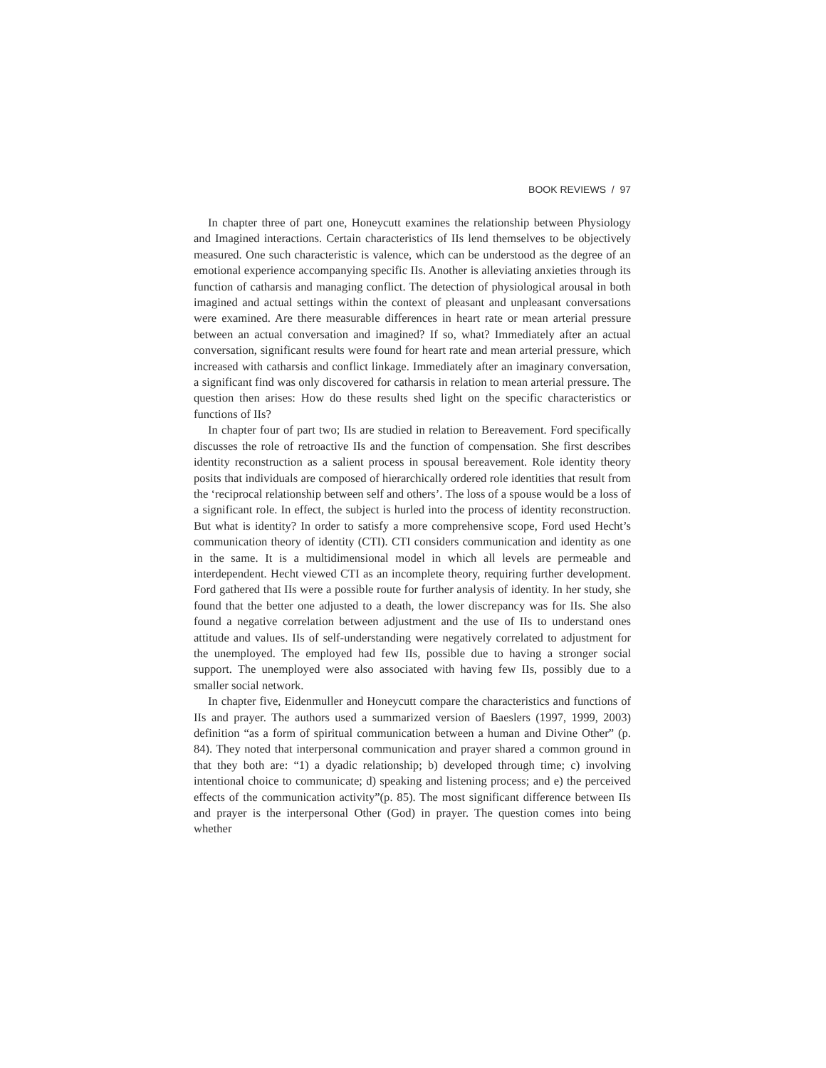BOOK REVIEWS / 97
In chapter three of part one, Honeycutt examines the relationship between Physiology and Imagined interactions. Certain characteristics of IIs lend themselves to be objectively measured. One such characteristic is valence, which can be understood as the degree of an emotional experience accompanying specific IIs. Another is alleviating anxieties through its function of catharsis and managing conflict. The detection of physiological arousal in both imagined and actual settings within the context of pleasant and unpleasant conversations were examined. Are there measurable differences in heart rate or mean arterial pressure between an actual conversation and imagined? If so, what? Immediately after an actual conversation, significant results were found for heart rate and mean arterial pressure, which increased with catharsis and conflict linkage. Immediately after an imaginary conversation, a significant find was only discovered for catharsis in relation to mean arterial pressure. The question then arises: How do these results shed light on the specific characteristics or functions of IIs?
In chapter four of part two; IIs are studied in relation to Bereavement. Ford specifically discusses the role of retroactive IIs and the function of compensation. She first describes identity reconstruction as a salient process in spousal bereavement. Role identity theory posits that individuals are composed of hierarchically ordered role identities that result from the ‘reciprocal relationship between self and others’. The loss of a spouse would be a loss of a significant role. In effect, the subject is hurled into the process of identity reconstruction. But what is identity? In order to satisfy a more comprehensive scope, Ford used Hecht’s communication theory of identity (CTI). CTI considers communication and identity as one in the same. It is a multidimensional model in which all levels are permeable and interdependent. Hecht viewed CTI as an incomplete theory, requiring further development. Ford gathered that IIs were a possible route for further analysis of identity. In her study, she found that the better one adjusted to a death, the lower discrepancy was for IIs. She also found a negative correlation between adjustment and the use of IIs to understand ones attitude and values. IIs of self-understanding were negatively correlated to adjustment for the unemployed. The employed had few IIs, possible due to having a stronger social support. The unemployed were also associated with having few IIs, possibly due to a smaller social network.
In chapter five, Eidenmuller and Honeycutt compare the characteristics and functions of IIs and prayer. The authors used a summarized version of Baeslers (1997, 1999, 2003) definition “as a form of spiritual communication between a human and Divine Other” (p. 84). They noted that interpersonal communication and prayer shared a common ground in that they both are: “1) a dyadic relationship; b) developed through time; c) involving intentional choice to communicate; d) speaking and listening process; and e) the perceived effects of the communication activity”(p. 85). The most significant difference between IIs and prayer is the interpersonal Other (God) in prayer. The question comes into being whether